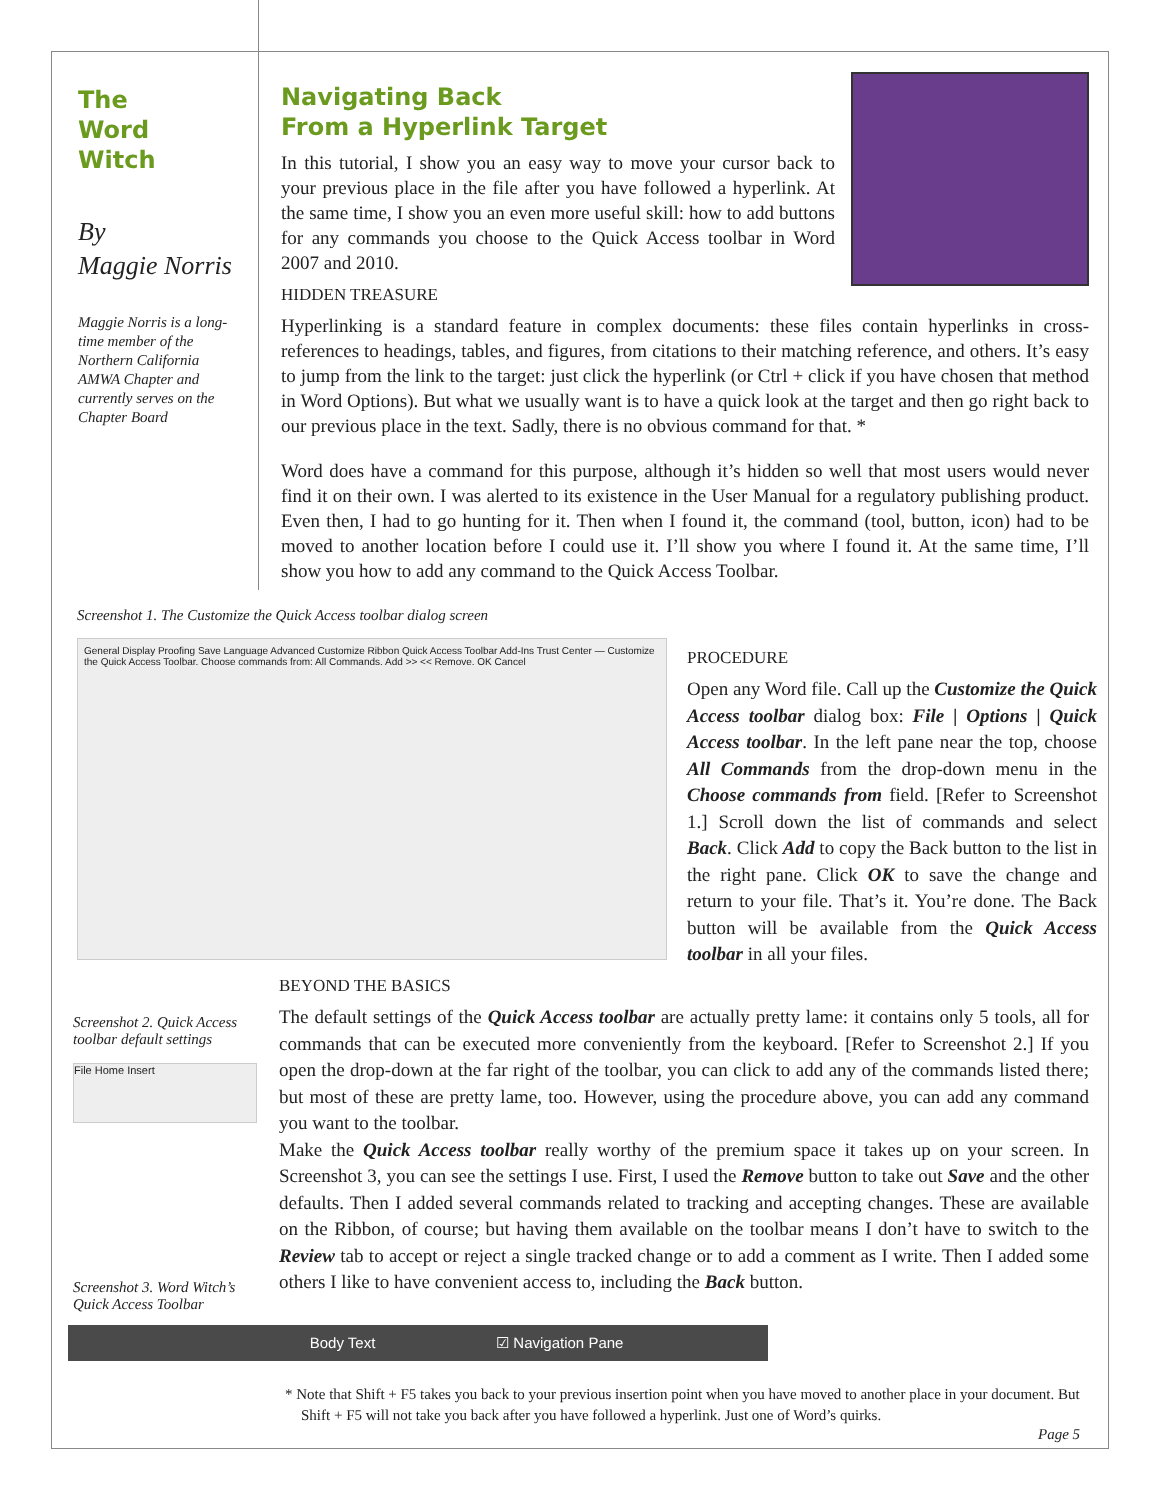The
Word
Witch
By
Maggie Norris
Maggie Norris is a long-time member of the Northern California AMWA Chapter and currently serves on the Chapter Board
Navigating Back
From a Hyperlink Target
In this tutorial, I show you an easy way to move your cursor back to your previous place in the file after you have followed a hyperlink. At the same time, I show you an even more useful skill: how to add buttons for any commands you choose to the Quick Access toolbar in Word 2007 and 2010.
HIDDEN TREASURE
Hyperlinking is a standard feature in complex documents: these files contain hyperlinks in cross-references to headings, tables, and figures, from citations to their matching reference, and others. It’s easy to jump from the link to the target: just click the hyperlink (or Ctrl + click if you have chosen that method in Word Options). But what we usually want is to have a quick look at the target and then go right back to our previous place in the text. Sadly, there is no obvious command for that. *
Word does have a command for this purpose, although it’s hidden so well that most users would never find it on their own. I was alerted to its existence in the User Manual for a regulatory publishing product. Even then, I had to go hunting for it. Then when I found it, the command (tool, button, icon) had to be moved to another location before I could use it. I’ll show you where I found it. At the same time, I’ll show you how to add any command to the Quick Access Toolbar.
Screenshot 1. The Customize the Quick Access toolbar dialog screen
General Display Proofing Save Language Advanced Customize Ribbon Quick Access Toolbar Add-Ins Trust Center — Customize the Quick Access Toolbar. Choose commands from: All Commands. Add >> << Remove. OK Cancel
PROCEDURE
Open any Word file. Call up the Customize the Quick Access toolbar dialog box: File | Options | Quick Access toolbar. In the left pane near the top, choose All Commands from the drop-down menu in the Choose commands from field. [Refer to Screenshot 1.] Scroll down the list of commands and select Back. Click Add to copy the Back button to the list in the right pane. Click OK to save the change and return to your file. That’s it. You’re done. The Back button will be available from the Quick Access toolbar in all your files.
Screenshot 2. Quick Access toolbar default settings
File Home Insert
Screenshot 3. Word Witch’s Quick Access Toolbar
BEYOND THE BASICS
The default settings of the Quick Access toolbar are actually pretty lame: it contains only 5 tools, all for commands that can be executed more conveniently from the keyboard. [Refer to Screenshot 2.] If you open the drop-down at the far right of the toolbar, you can click to add any of the commands listed there; but most of these are pretty lame, too. However, using the procedure above, you can add any command you want to the toolbar.
Make the Quick Access toolbar really worthy of the premium space it takes up on your screen. In Screenshot 3, you can see the settings I use. First, I used the Remove button to take out Save and the other defaults. Then I added several commands related to tracking and accepting changes. These are available on the Ribbon, of course; but having them available on the toolbar means I don’t have to switch to the Review tab to accept or reject a single tracked change or to add a comment as I write. Then I added some others I like to have convenient access to, including the Back button.
Body Text ☑ Navigation Pane
* Note that Shift + F5 takes you back to your previous insertion point when you have moved to another place in your document. But Shift + F5 will not take you back after you have followed a hyperlink. Just one of Word’s quirks.
Page 5